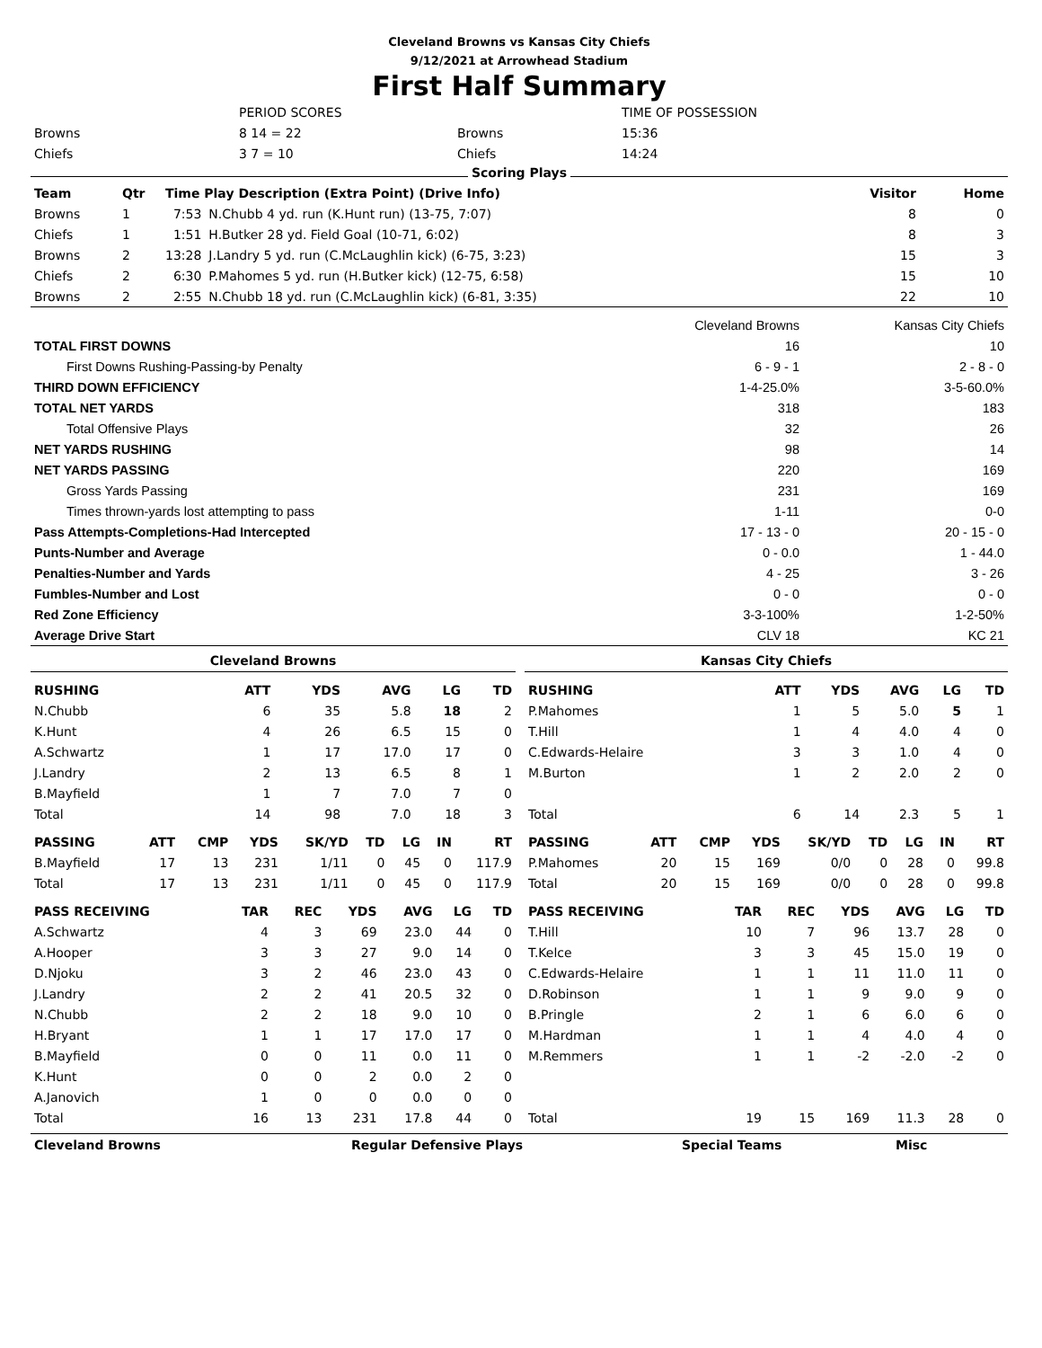Cleveland Browns vs Kansas City Chiefs
9/12/2021 at Arrowhead Stadium
First Half Summary
| | PERIOD SCORES | | TIME OF POSSESSION |
| Browns | 8 14 = 22 | Browns | 15:36 |
| Chiefs | 3 7 = 10 | Chiefs | 14:24 |
Scoring Plays
| Team | Qtr | Time Play Description (Extra Point) (Drive Info) | | Visitor | Home |
| --- | --- | --- | --- | --- | --- |
| Browns | 1 | 7:53 | N.Chubb 4 yd. run (K.Hunt run) (13-75, 7:07) | 8 | 0 |
| Chiefs | 1 | 1:51 | H.Butker 28 yd. Field Goal (10-71, 6:02) | 8 | 3 |
| Browns | 2 | 13:28 | J.Landry 5 yd. run (C.McLaughlin kick) (6-75, 3:23) | 15 | 3 |
| Chiefs | 2 | 6:30 | P.Mahomes 5 yd. run (H.Butker kick) (12-75, 6:58) | 15 | 10 |
| Browns | 2 | 2:55 | N.Chubb 18 yd. run (C.McLaughlin kick) (6-81, 3:35) | 22 | 10 |
| | Cleveland Browns | Kansas City Chiefs |
| TOTAL FIRST DOWNS | 16 | 10 |
| First Downs Rushing-Passing-by Penalty | 6 - 9 - 1 | 2 - 8 - 0 |
| THIRD DOWN EFFICIENCY | 1-4-25.0% | 3-5-60.0% |
| TOTAL NET YARDS | 318 | 183 |
| Total Offensive Plays | 32 | 26 |
| NET YARDS RUSHING | 98 | 14 |
| NET YARDS PASSING | 220 | 169 |
| Gross Yards Passing | 231 | 169 |
| Times thrown-yards lost attempting to pass | 1-11 | 0-0 |
| Pass Attempts-Completions-Had Intercepted | 17 - 13 - 0 | 20 - 15 - 0 |
| Punts-Number and Average | 0 - 0.0 | 1 - 44.0 |
| Penalties-Number and Yards | 4 - 25 | 3 - 26 |
| Fumbles-Number and Lost | 0 - 0 | 0 - 0 |
| Red Zone Efficiency | 3-3-100% | 1-2-50% |
| Average Drive Start | CLV 18 | KC 21 |
Cleveland Browns
| RUSHING | | | ATT | YDS | AVG | LG | TD |
| --- | --- | --- | --- | --- | --- | --- | --- |
| N.Chubb | | | 6 | 35 | 5.8 | 18 | 2 |
| K.Hunt | | | 4 | 26 | 6.5 | 15 | 0 |
| A.Schwartz | | | 1 | 17 | 17.0 | 17 | 0 |
| J.Landry | | | 2 | 13 | 6.5 | 8 | 1 |
| B.Mayfield | | | 1 | 7 | 7.0 | 7 | 0 |
| Total | | | 14 | 98 | 7.0 | 18 | 3 |
| PASSING | ATT | CMP | YDS | SK/YD | TD | LG | IN | RT |
| --- | --- | --- | --- | --- | --- | --- | --- | --- |
| B.Mayfield | 17 | 13 | 231 | 1/11 | 0 | 45 | 0 | 117.9 |
| Total | 17 | 13 | 231 | 1/11 | 0 | 45 | 0 | 117.9 |
| PASS RECEIVING | TAR | REC | YDS | AVG | LG | TD |
| --- | --- | --- | --- | --- | --- | --- |
| A.Schwartz | 4 | 3 | 69 | 23.0 | 44 | 0 |
| A.Hooper | 3 | 3 | 27 | 9.0 | 14 | 0 |
| D.Njoku | 3 | 2 | 46 | 23.0 | 43 | 0 |
| J.Landry | 2 | 2 | 41 | 20.5 | 32 | 0 |
| N.Chubb | 2 | 2 | 18 | 9.0 | 10 | 0 |
| H.Bryant | 1 | 1 | 17 | 17.0 | 17 | 0 |
| B.Mayfield | 0 | 0 | 11 | 0.0 | 11 | 0 |
| K.Hunt | 0 | 0 | 2 | 0.0 | 2 | 0 |
| A.Janovich | 1 | 0 | 0 | 0.0 | 0 | 0 |
| Total | 16 | 13 | 231 | 17.8 | 44 | 0 |
Kansas City Chiefs
| RUSHING | | | ATT | YDS | AVG | LG | TD |
| --- | --- | --- | --- | --- | --- | --- | --- |
| P.Mahomes | | | 1 | 5 | 5.0 | 5 | 1 |
| T.Hill | | | 1 | 4 | 4.0 | 4 | 0 |
| C.Edwards-Helaire | | | 3 | 3 | 1.0 | 4 | 0 |
| M.Burton | | | 1 | 2 | 2.0 | 2 | 0 |
| Total | | | 6 | 14 | 2.3 | 5 | 1 |
| PASSING | ATT | CMP | YDS | SK/YD | TD | LG | IN | RT |
| --- | --- | --- | --- | --- | --- | --- | --- | --- |
| P.Mahomes | 20 | 15 | 169 | 0/0 | 0 | 28 | 0 | 99.8 |
| Total | 20 | 15 | 169 | 0/0 | 0 | 28 | 0 | 99.8 |
| PASS RECEIVING | TAR | REC | YDS | AVG | LG | TD |
| --- | --- | --- | --- | --- | --- | --- |
| T.Hill | 10 | 7 | 96 | 13.7 | 28 | 0 |
| T.Kelce | 3 | 3 | 45 | 15.0 | 19 | 0 |
| C.Edwards-Helaire | 1 | 1 | 11 | 11.0 | 11 | 0 |
| D.Robinson | 1 | 1 | 9 | 9.0 | 9 | 0 |
| B.Pringle | 2 | 1 | 6 | 6.0 | 6 | 0 |
| M.Hardman | 1 | 1 | 4 | 4.0 | 4 | 0 |
| M.Remmers | 1 | 1 | -2 | -2.0 | -2 | 0 |
| Total | 19 | 15 | 169 | 11.3 | 28 | 0 |
| Cleveland Browns | Regular Defensive Plays | Special Teams | Misc |
| --- | --- | --- | --- |